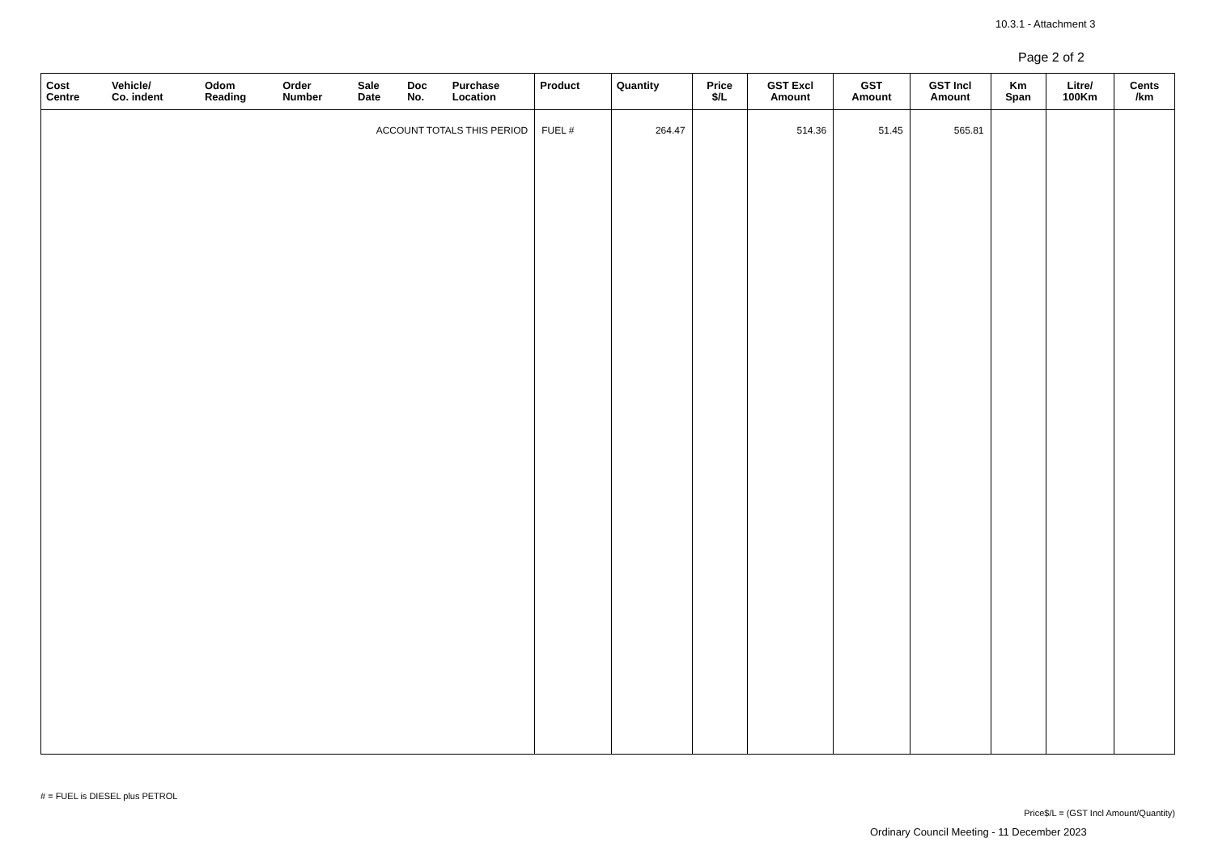10.3.1 - Attachment 3
Page 2 of 2
| Cost Centre | Vehicle/ Co. indent | Odom Reading | Order Number | Sale Date | Doc No. | Purchase Location | Product | Quantity | Price $/L | GST Excl Amount | GST Amount | GST Incl Amount | Km Span | Litre/ 100Km | Cents /km |
| --- | --- | --- | --- | --- | --- | --- | --- | --- | --- | --- | --- | --- | --- | --- | --- |
| ACCOUNT TOTALS THIS PERIOD | | | | | | | FUEL # | 264.47 | | 514.36 | 51.45 | 565.81 | | | |
# = FUEL is DIESEL plus PETROL
Price$/L = (GST Incl Amount/Quantity)
Ordinary Council Meeting - 11 December 2023